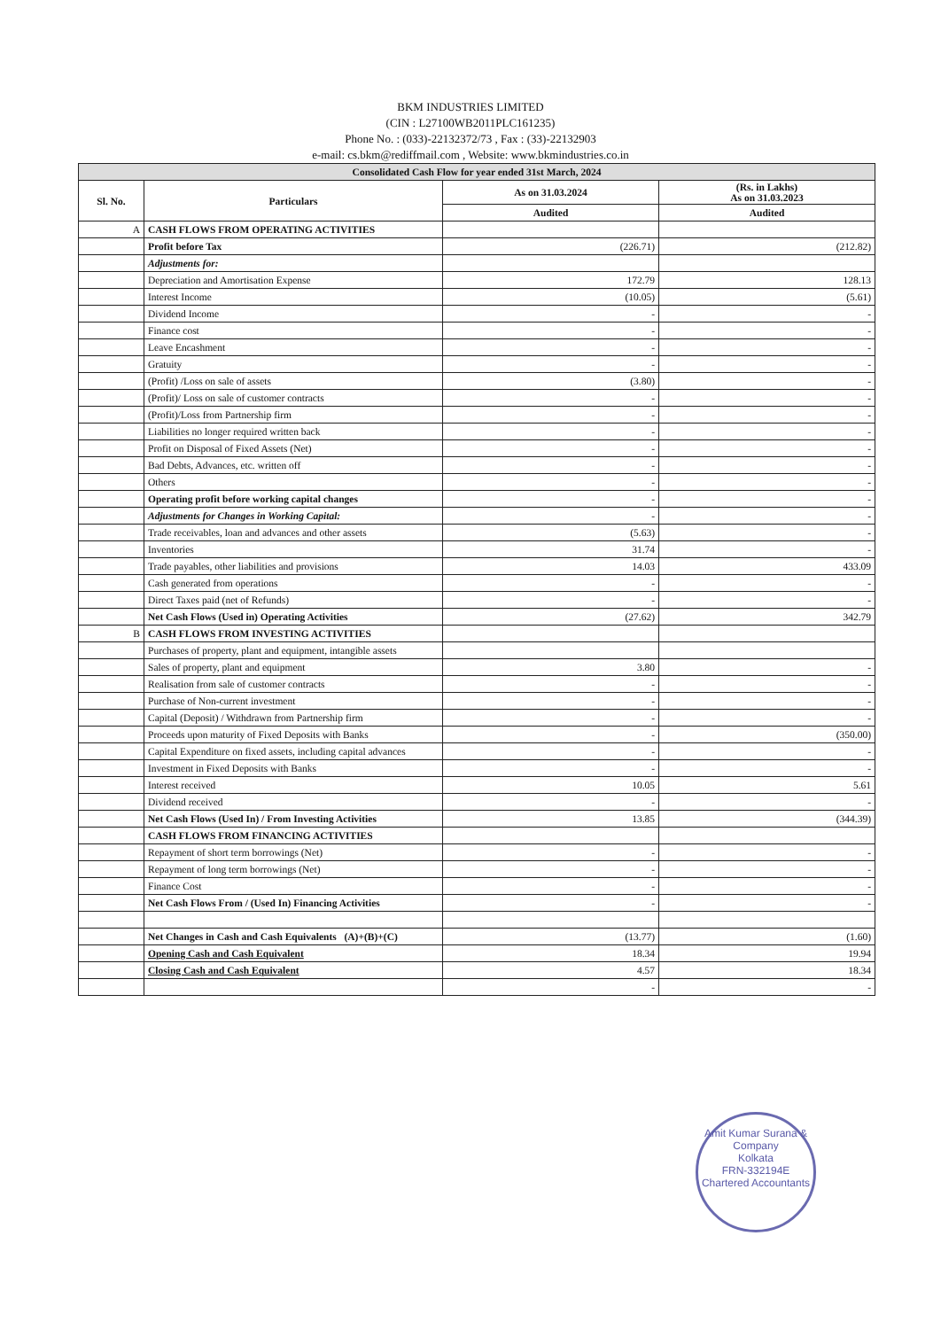BKM INDUSTRIES LIMITED
(CIN : L27100WB2011PLC161235)
Phone No. : (033)-22132372/73 , Fax : (33)-22132903
e-mail: cs.bkm@rediffmail.com , Website: www.bkmindustries.co.in
| Consolidated Cash Flow for year ended 31st March, 2024 | | | |
| --- | --- | --- | --- |
| Sl. No. | Particulars | As on 31.03.2024 | (Rs. in Lakhs) As on 31.03.2023 |
| | | Audited | Audited |
| A | CASH FLOWS FROM OPERATING ACTIVITIES | | |
| | Profit before Tax | (226.71) | (212.82) |
| | Adjustments for: | | |
| | Depreciation and Amortisation Expense | 172.79 | 128.13 |
| | Interest Income | (10.05) | (5.61) |
| | Dividend Income | - | - |
| | Finance cost | - | - |
| | Leave Encashment | - | - |
| | Gratuity | - | - |
| | (Profit) /Loss on sale of assets | (3.80) | - |
| | (Profit)/ Loss on sale of customer contracts | - | - |
| | (Profit)/Loss from Partnership firm | - | - |
| | Liabilities no longer required written back | - | - |
| | Profit on Disposal of Fixed Assets (Net) | - | - |
| | Bad Debts, Advances, etc. written off | - | - |
| | Others | - | - |
| | Operating profit before working capital changes | - | - |
| | Adjustments for Changes in Working Capital: | - | - |
| | Trade receivables, loan and advances and other assets | (5.63) | - |
| | Inventories | 31.74 | - |
| | Trade payables, other liabilities and provisions | 14.03 | 433.09 |
| | Cash generated from operations | - | - |
| | Direct Taxes paid (net of Refunds) | - | - |
| | Net Cash Flows (Used in) Operating Activities | (27.62) | 342.79 |
| B | CASH FLOWS FROM INVESTING ACTIVITIES | | |
| | Purchases of property, plant and equipment, intangible assets | | |
| | Sales of property, plant and equipment | 3.80 | - |
| | Realisation from sale of customer contracts | - | - |
| | Purchase of Non-current investment | - | - |
| | Capital (Deposit) / Withdrawn from Partnership firm | - | - |
| | Proceeds upon maturity of Fixed Deposits with Banks | - | (350.00) |
| | Capital Expenditure on fixed assets, including capital advances | - | - |
| | Investment in Fixed Deposits with Banks | - | - |
| | Interest received | 10.05 | 5.61 |
| | Dividend received | - | - |
| | Net Cash Flows (Used In) / From Investing Activities | 13.85 | (344.39) |
| | CASH FLOWS FROM FINANCING ACTIVITIES | | |
| | Repayment of short term borrowings (Net) | - | - |
| | Repayment of long term borrowings (Net) | - | - |
| | Finance Cost | - | - |
| | Net Cash Flows From / (Used In) Financing Activities | - | - |
| | Net Changes in Cash and Cash Equivalents (A)+(B)+(C) | (13.77) | (1.60) |
| | Opening Cash and Cash Equivalent | 18.34 | 19.94 |
| | Closing Cash and Cash Equivalent | 4.57 | 18.34 |
| | | - | - |
Amit Kumar Surana & Company
Kolkata
FRN-332194E
Chartered Accountants